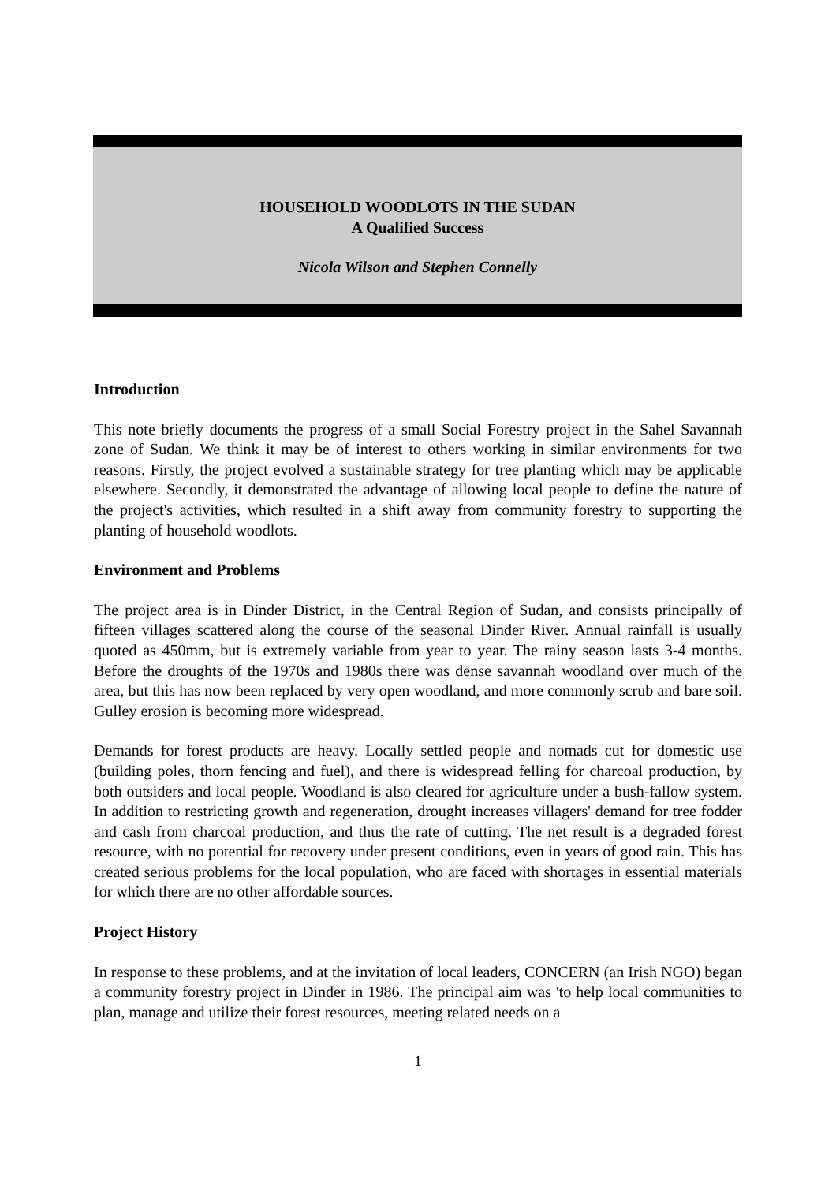HOUSEHOLD WOODLOTS IN THE SUDAN
A Qualified Success
Nicola Wilson and Stephen Connelly
Introduction
This note briefly documents the progress of a small Social Forestry project in the Sahel Savannah zone of Sudan. We think it may be of interest to others working in similar environments for two reasons. Firstly, the project evolved a sustainable strategy for tree planting which may be applicable elsewhere. Secondly, it demonstrated the advantage of allowing local people to define the nature of the project's activities, which resulted in a shift away from community forestry to supporting the planting of household woodlots.
Environment and Problems
The project area is in Dinder District, in the Central Region of Sudan, and consists principally of fifteen villages scattered along the course of the seasonal Dinder River. Annual rainfall is usually quoted as 450mm, but is extremely variable from year to year. The rainy season lasts 3-4 months. Before the droughts of the 1970s and 1980s there was dense savannah woodland over much of the area, but this has now been replaced by very open woodland, and more commonly scrub and bare soil. Gulley erosion is becoming more widespread.
Demands for forest products are heavy. Locally settled people and nomads cut for domestic use (building poles, thorn fencing and fuel), and there is widespread felling for charcoal production, by both outsiders and local people. Woodland is also cleared for agriculture under a bush-fallow system. In addition to restricting growth and regeneration, drought increases villagers' demand for tree fodder and cash from charcoal production, and thus the rate of cutting. The net result is a degraded forest resource, with no potential for recovery under present conditions, even in years of good rain. This has created serious problems for the local population, who are faced with shortages in essential materials for which there are no other affordable sources.
Project History
In response to these problems, and at the invitation of local leaders, CONCERN (an Irish NGO) began a community forestry project in Dinder in 1986. The principal aim was 'to help local communities to plan, manage and utilize their forest resources, meeting related needs on a
1